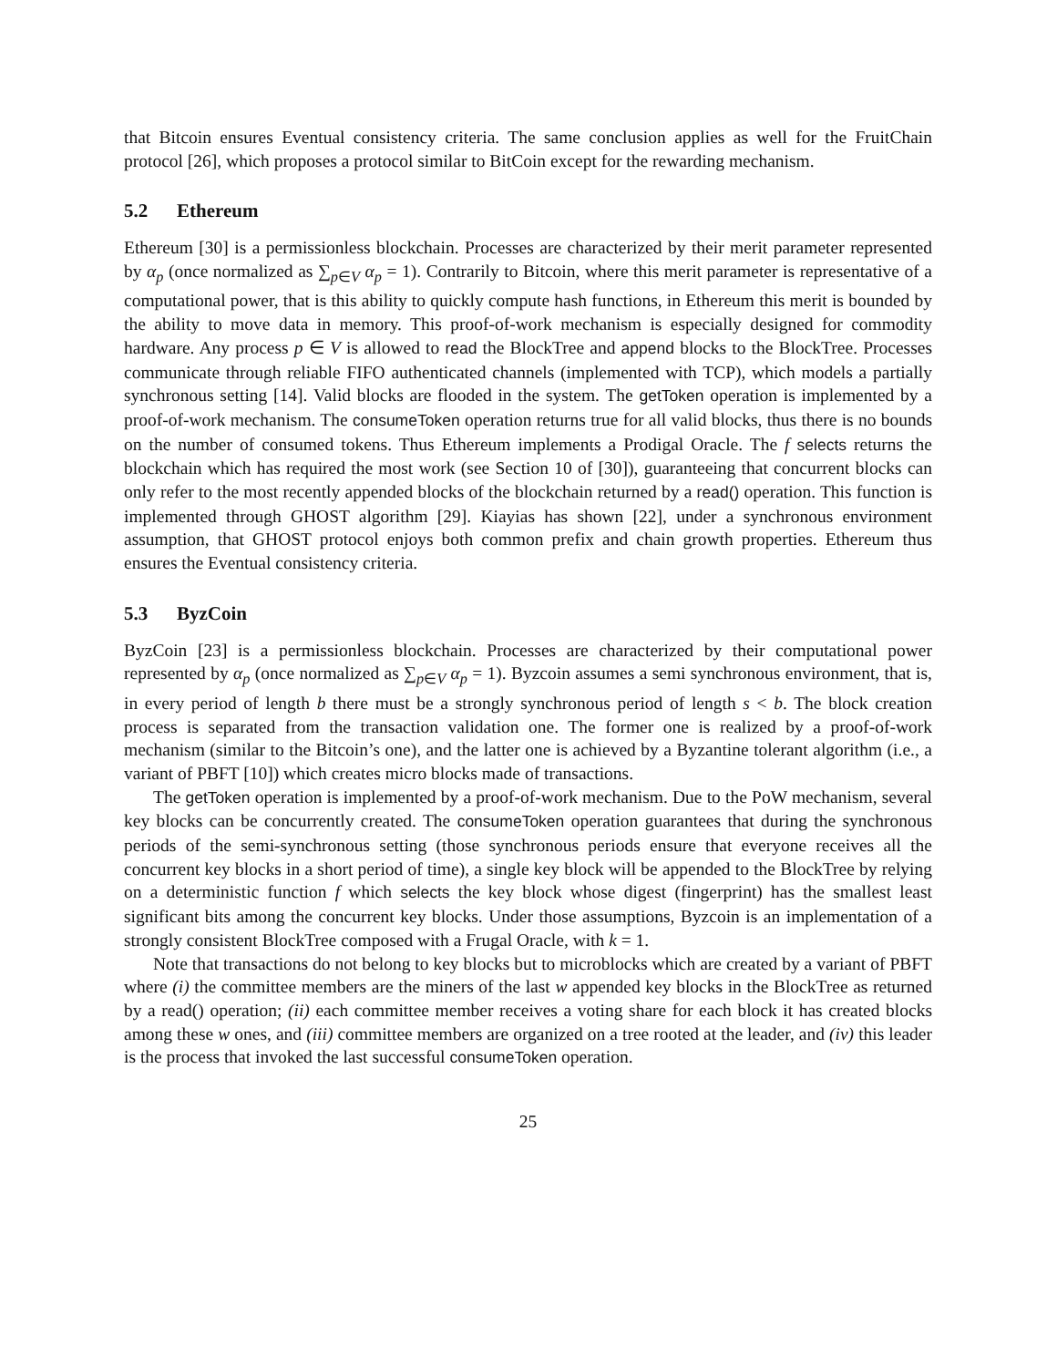that Bitcoin ensures Eventual consistency criteria. The same conclusion applies as well for the FruitChain protocol [26], which proposes a protocol similar to BitCoin except for the rewarding mechanism.
5.2 Ethereum
Ethereum [30] is a permissionless blockchain. Processes are characterized by their merit parameter represented by α<sub>p</sub> (once normalized as ∑<sub>p∈V</sub> α<sub>p</sub> = 1). Contrarily to Bitcoin, where this merit parameter is representative of a computational power, that is this ability to quickly compute hash functions, in Ethereum this merit is bounded by the ability to move data in memory. This proof-of-work mechanism is especially designed for commodity hardware. Any process p ∈ V is allowed to read the BlockTree and append blocks to the BlockTree. Processes communicate through reliable FIFO authenticated channels (implemented with TCP), which models a partially synchronous setting [14]. Valid blocks are flooded in the system. The getToken operation is implemented by a proof-of-work mechanism. The consumeToken operation returns true for all valid blocks, thus there is no bounds on the number of consumed tokens. Thus Ethereum implements a Prodigal Oracle. The f selects returns the blockchain which has required the most work (see Section 10 of [30]), guaranteeing that concurrent blocks can only refer to the most recently appended blocks of the blockchain returned by a read() operation. This function is implemented through GHOST algorithm [29]. Kiayias has shown [22], under a synchronous environment assumption, that GHOST protocol enjoys both common prefix and chain growth properties. Ethereum thus ensures the Eventual consistency criteria.
5.3 ByzCoin
ByzCoin [23] is a permissionless blockchain. Processes are characterized by their computational power represented by α<sub>p</sub> (once normalized as ∑<sub>p∈V</sub> α<sub>p</sub> = 1). Byzcoin assumes a semi synchronous environment, that is, in every period of length b there must be a strongly synchronous period of length s < b. The block creation process is separated from the transaction validation one. The former one is realized by a proof-of-work mechanism (similar to the Bitcoin’s one), and the latter one is achieved by a Byzantine tolerant algorithm (i.e., a variant of PBFT [10]) which creates micro blocks made of transactions.
The getToken operation is implemented by a proof-of-work mechanism. Due to the PoW mechanism, several key blocks can be concurrently created. The consumeToken operation guarantees that during the synchronous periods of the semi-synchronous setting (those synchronous periods ensure that everyone receives all the concurrent key blocks in a short period of time), a single key block will be appended to the BlockTree by relying on a deterministic function f which selects the key block whose digest (fingerprint) has the smallest least significant bits among the concurrent key blocks. Under those assumptions, Byzcoin is an implementation of a strongly consistent BlockTree composed with a Frugal Oracle, with k = 1.
Note that transactions do not belong to key blocks but to microblocks which are created by a variant of PBFT where (i) the committee members are the miners of the last w appended key blocks in the BlockTree as returned by a read() operation; (ii) each committee member receives a voting share for each block it has created blocks among these w ones, and (iii) committee members are organized on a tree rooted at the leader, and (iv) this leader is the process that invoked the last successful consumeToken operation.
25